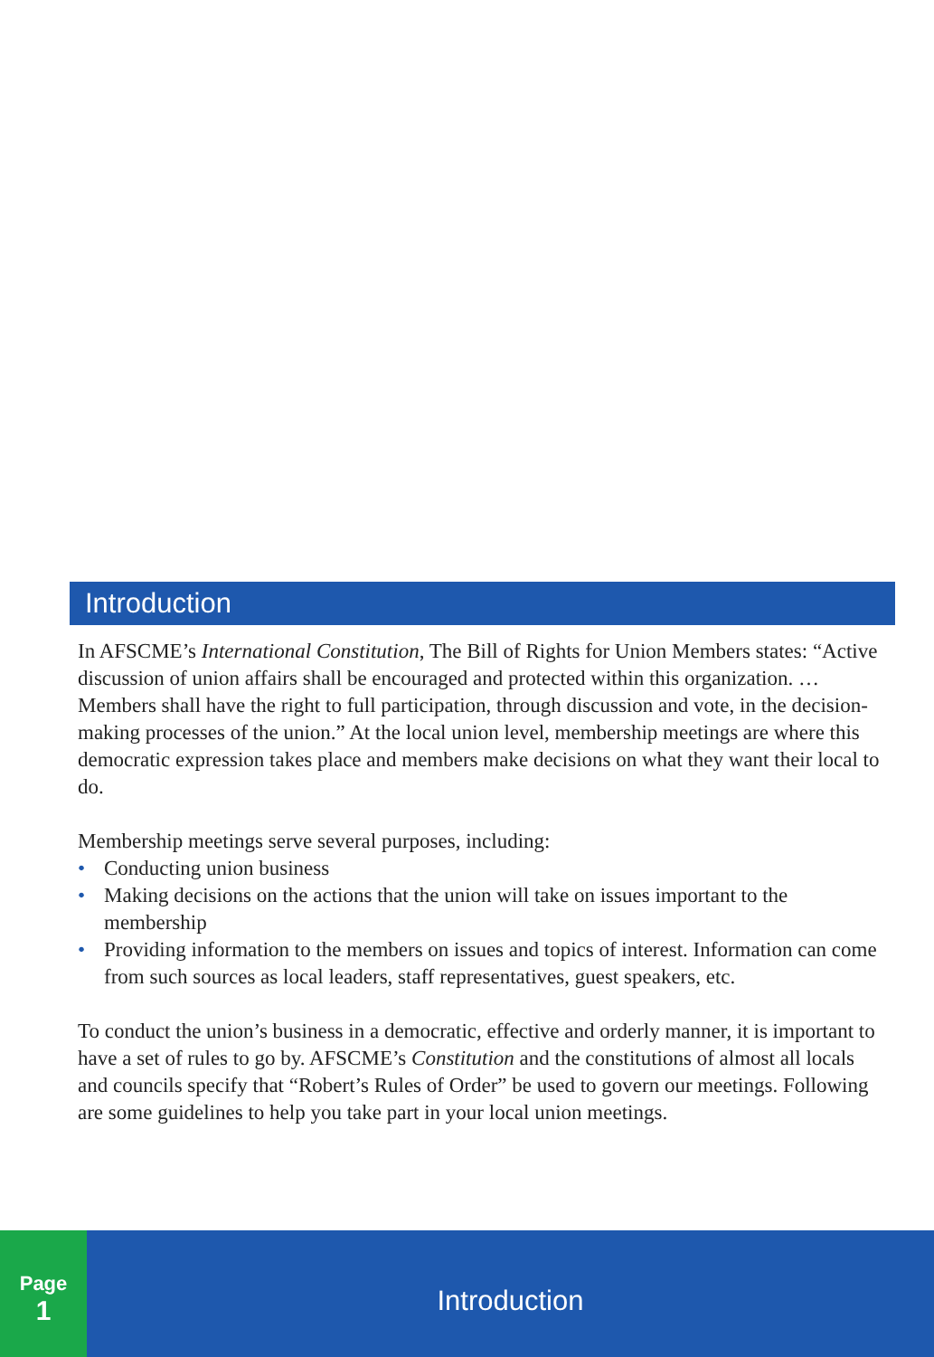Introduction
In AFSCME’s International Constitution, The Bill of Rights for Union Members states: “Active discussion of union affairs shall be encouraged and protected within this organization. … Members shall have the right to full participation, through discussion and vote, in the decision-making processes of the union.” At the local union level, membership meetings are where this democratic expression takes place and members make decisions on what they want their local to do.
Membership meetings serve several purposes, including:
• Conducting union business
• Making decisions on the actions that the union will take on issues important to the membership
• Providing information to the members on issues and topics of interest. Information can come from such sources as local leaders, staff representatives, guest speakers, etc.
To conduct the union’s business in a democratic, effective and orderly manner, it is important to have a set of rules to go by. AFSCME’s Constitution and the constitutions of almost all locals and councils specify that “Robert’s Rules of Order” be used to govern our meetings. Following are some guidelines to help you take part in your local union meetings.
Page
1
Introduction